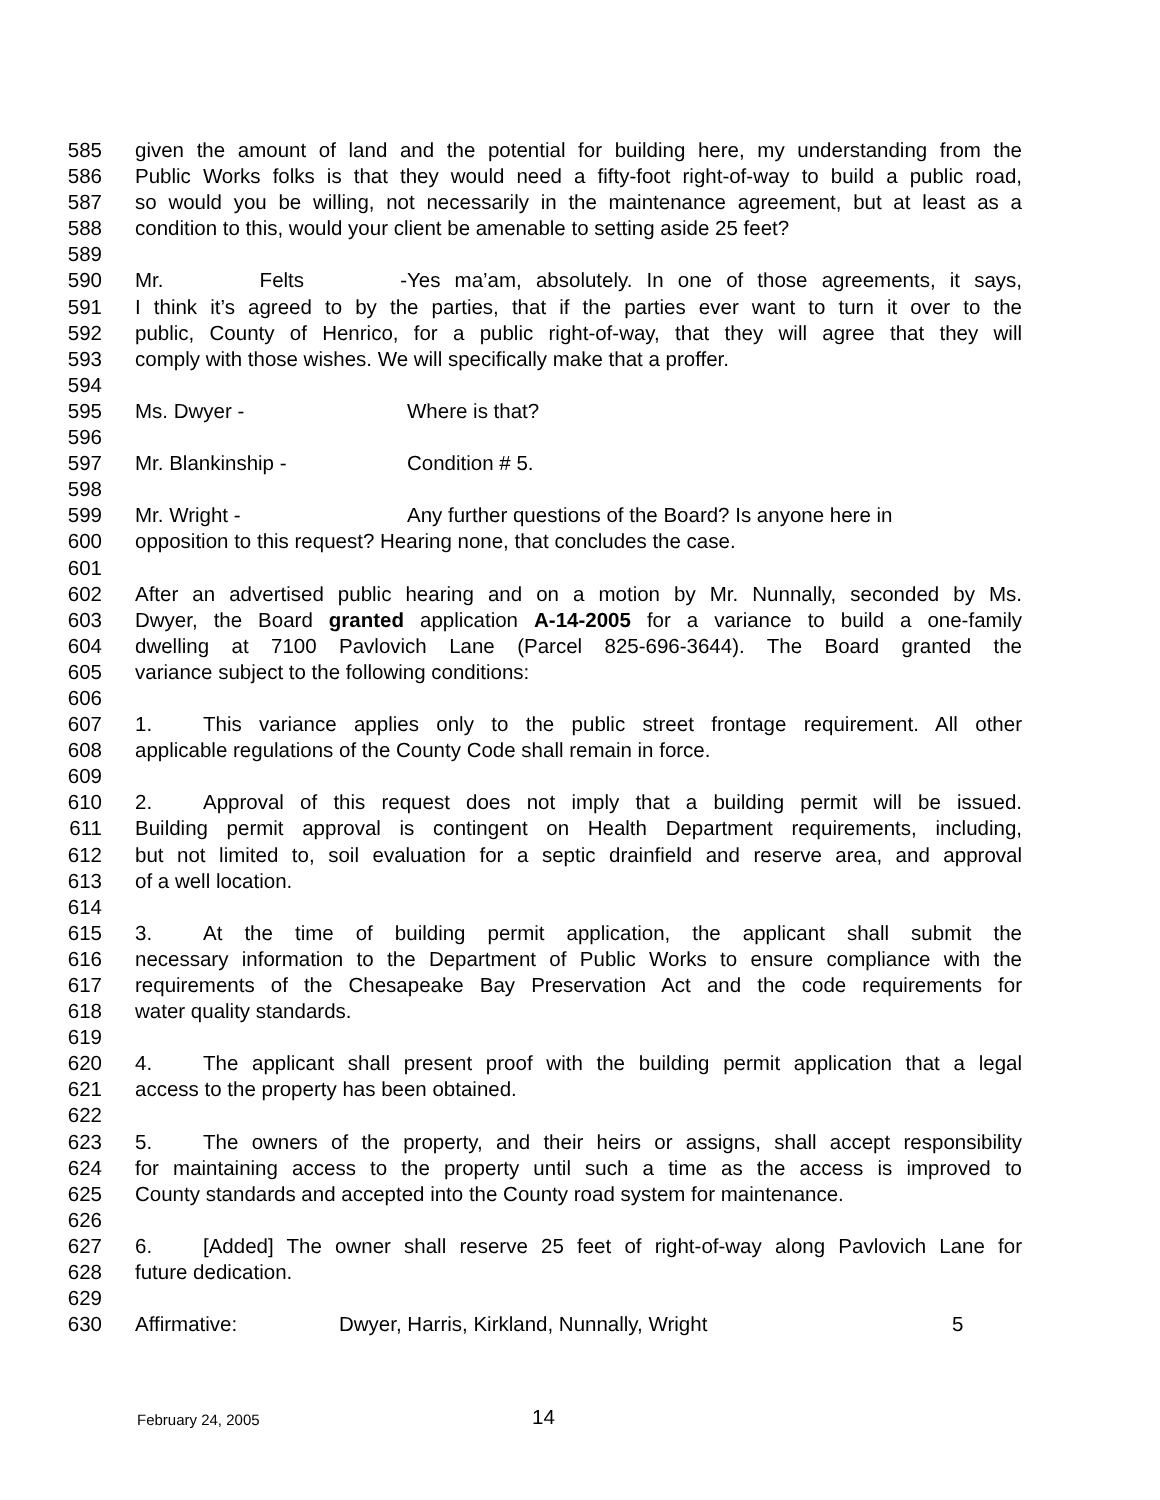585 given the amount of land and the potential for building here, my understanding from the
586 Public Works folks is that they would need a fifty-foot right-of-way to build a public road,
587 so would you be willing, not necessarily in the maintenance agreement, but at least as a
588 condition to this, would your client be amenable to setting aside 25 feet?
589
590 Mr. Felts - Yes ma’am, absolutely. In one of those agreements, it says,
591 I think it’s agreed to by the parties, that if the parties ever want to turn it over to the
592 public, County of Henrico, for a public right-of-way, that they will agree that they will
593 comply with those wishes. We will specifically make that a proffer.
594
595 Ms. Dwyer - Where is that?
596
597 Mr. Blankinship - Condition # 5.
598
599 Mr. Wright - Any further questions of the Board? Is anyone here in
600 opposition to this request? Hearing none, that concludes the case.
601
602 After an advertised public hearing and on a motion by Mr. Nunnally, seconded by Ms.
603 Dwyer, the Board granted application A-14-2005 for a variance to build a one-family
604 dwelling at 7100 Pavlovich Lane (Parcel 825-696-3644). The Board granted the
605 variance subject to the following conditions:
606
607 1. This variance applies only to the public street frontage requirement. All other
608 applicable regulations of the County Code shall remain in force.
609
610 2. Approval of this request does not imply that a building permit will be issued.
611 Building permit approval is contingent on Health Department requirements, including,
612 but not limited to, soil evaluation for a septic drainfield and reserve area, and approval
613 of a well location.
614
615 3. At the time of building permit application, the applicant shall submit the
616 necessary information to the Department of Public Works to ensure compliance with the
617 requirements of the Chesapeake Bay Preservation Act and the code requirements for
618 water quality standards.
619
620 4. The applicant shall present proof with the building permit application that a legal
621 access to the property has been obtained.
622
623 5. The owners of the property, and their heirs or assigns, shall accept responsibility
624 for maintaining access to the property until such a time as the access is improved to
625 County standards and accepted into the County road system for maintenance.
626
627 6. [Added] The owner shall reserve 25 feet of right-of-way along Pavlovich Lane for
628 future dedication.
629
630 Affirmative: Dwyer, Harris, Kirkland, Nunnally, Wright 5
February 24, 2005 14